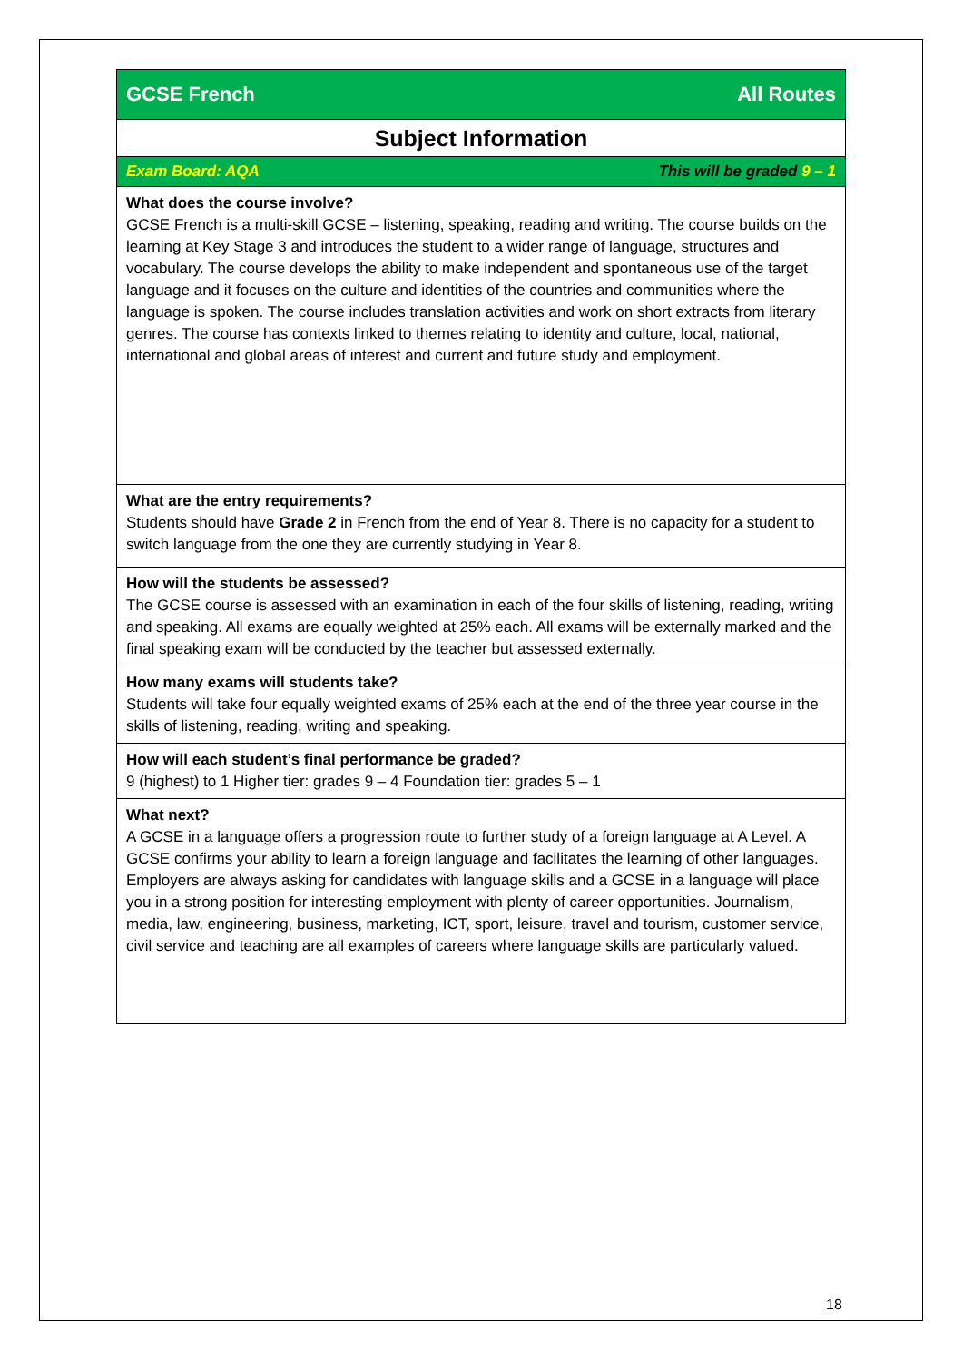| GCSE French | All Routes |
| Subject Information | |
| Exam Board: AQA | This will be graded 9 – 1 |
| What does the course involve? GCSE French is a multi-skill GCSE – listening, speaking, reading and writing. The course builds on the learning at Key Stage 3 and introduces the student to a wider range of language, structures and vocabulary. The course develops the ability to make independent and spontaneous use of the target language and it focuses on the culture and identities of the countries and communities where the language is spoken. The course includes translation activities and work on short extracts from literary genres. The course has contexts linked to themes relating to identity and culture, local, national, international and global areas of interest and current and future study and employment. | |
| What are the entry requirements? Students should have Grade 2 in French from the end of Year 8. There is no capacity for a student to switch language from the one they are currently studying in Year 8. | |
| How will the students be assessed? The GCSE course is assessed with an examination in each of the four skills of listening, reading, writing and speaking. All exams are equally weighted at 25% each. All exams will be externally marked and the final speaking exam will be conducted by the teacher but assessed externally. | |
| How many exams will students take? Students will take four equally weighted exams of 25% each at the end of the three year course in the skills of listening, reading, writing and speaking. | |
| How will each student’s final performance be graded? 9 (highest) to 1 Higher tier: grades 9 – 4 Foundation tier: grades 5 – 1 | |
| What next? A GCSE in a language offers a progression route to further study of a foreign language at A Level. A GCSE confirms your ability to learn a foreign language and facilitates the learning of other languages. Employers are always asking for candidates with language skills and a GCSE in a language will place you in a strong position for interesting employment with plenty of career opportunities. Journalism, media, law, engineering, business, marketing, ICT, sport, leisure, travel and tourism, customer service, civil service and teaching are all examples of careers where language skills are particularly valued. | |
18